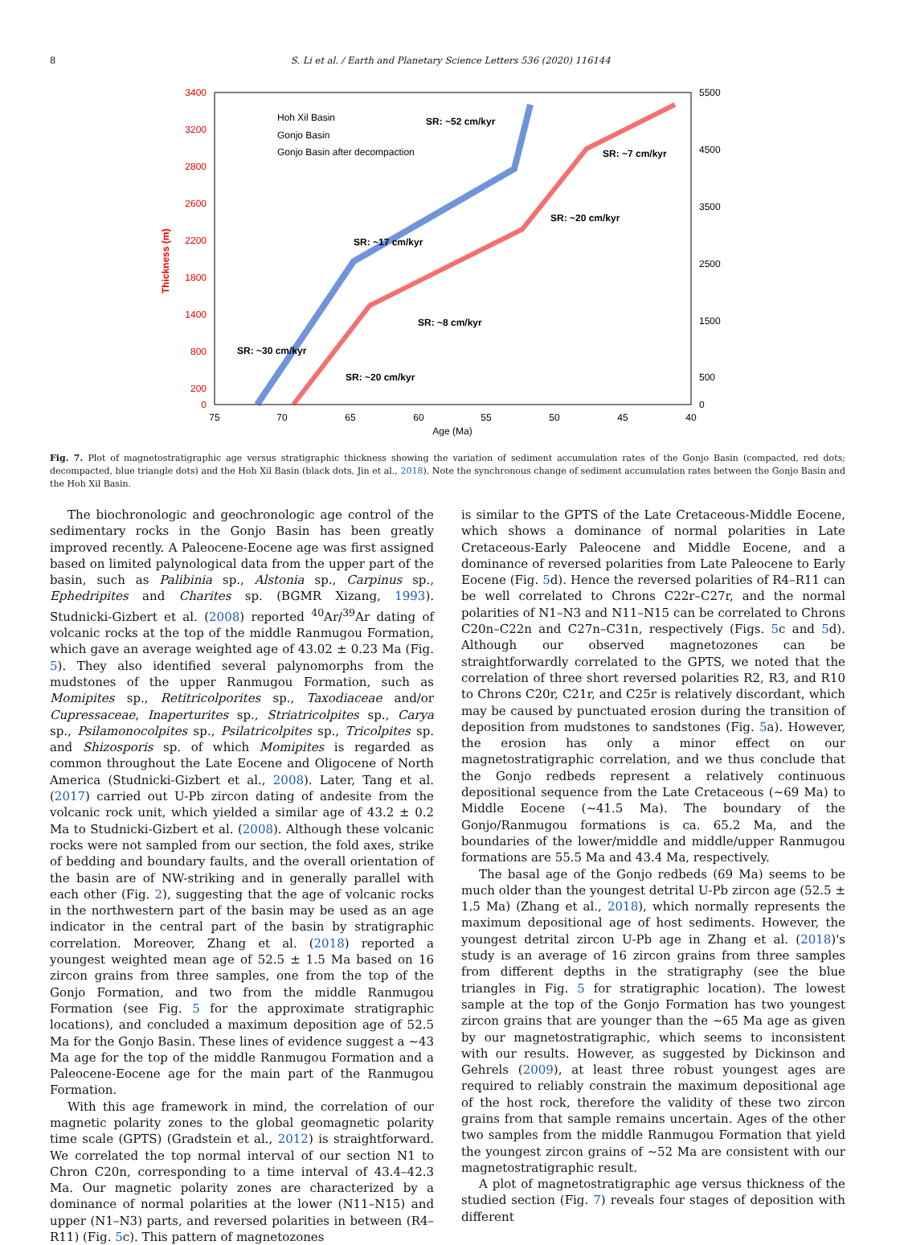8
S. Li et al. / Earth and Planetary Science Letters 536 (2020) 116144
3400
3200
2800
2600
2200
1800
1400
800
200
0
Thickness (m)
5500
4500
3500
2500
1500
500
0
75
70
65
60
55
50
45
40
Age (Ma)
SR: ~52 cm/kyr
SR: ~7 cm/kyr
SR: ~20 cm/kyr
SR: ~17 cm/kyr
SR: ~8 cm/kyr
SR: ~30 cm/kyr
SR: ~20 cm/kyr
Hoh Xil Basin
Gonjo Basin
Gonjo Basin after decompaction
Fig. 7. Plot of magnetostratigraphic age versus stratigraphic thickness showing the variation of sediment accumulation rates of the Gonjo Basin (compacted, red dots; decompacted, blue triangle dots) and the Hoh Xil Basin (black dots, Jin et al., 2018). Note the synchronous change of sediment accumulation rates between the Gonjo Basin and the Hoh Xil Basin.
The biochronologic and geochronologic age control of the sedimentary rocks in the Gonjo Basin has been greatly improved recently. A Paleocene-Eocene age was first assigned based on limited palynological data from the upper part of the basin, such as Palibinia sp., Alstonia sp., Carpinus sp., Ephedripites and Charites sp. (BGMR Xizang, 1993). Studnicki-Gizbert et al. (2008) reported <sup>40</sup>Ar/<sup>39</sup>Ar dating of volcanic rocks at the top of the middle Ranmugou Formation, which gave an average weighted age of 43.02 ± 0.23 Ma (Fig. 5). They also identified several palynomorphs from the mudstones of the upper Ranmugou Formation, such as Momipites sp., Retitricolporites sp., Taxodiaceae and/or Cupressaceae, Inaperturites sp., Striatricolpites sp., Carya sp., Psilamonocolpites sp., Psilatricolpites sp., Tricolpites sp. and Shizosporis sp. of which Momipites is regarded as common throughout the Late Eocene and Oligocene of North America (Studnicki-Gizbert et al., 2008). Later, Tang et al. (2017) carried out U-Pb zircon dating of andesite from the volcanic rock unit, which yielded a similar age of 43.2 ± 0.2 Ma to Studnicki-Gizbert et al. (2008). Although these volcanic rocks were not sampled from our section, the fold axes, strike of bedding and boundary faults, and the overall orientation of the basin are of NW-striking and in generally parallel with each other (Fig. 2), suggesting that the age of volcanic rocks in the northwestern part of the basin may be used as an age indicator in the central part of the basin by stratigraphic correlation. Moreover, Zhang et al. (2018) reported a youngest weighted mean age of 52.5 ± 1.5 Ma based on 16 zircon grains from three samples, one from the top of the Gonjo Formation, and two from the middle Ranmugou Formation (see Fig. 5 for the approximate stratigraphic locations), and concluded a maximum deposition age of 52.5 Ma for the Gonjo Basin. These lines of evidence suggest a ∼43 Ma age for the top of the middle Ranmugou Formation and a Paleocene-Eocene age for the main part of the Ranmugou Formation.
With this age framework in mind, the correlation of our magnetic polarity zones to the global geomagnetic polarity time scale (GPTS) (Gradstein et al., 2012) is straightforward. We correlated the top normal interval of our section N1 to Chron C20n, corresponding to a time interval of 43.4–42.3 Ma. Our magnetic polarity zones are characterized by a dominance of normal polarities at the lower (N11–N15) and upper (N1–N3) parts, and reversed polarities in between (R4–R11) (Fig. 5c). This pattern of magnetozones
is similar to the GPTS of the Late Cretaceous-Middle Eocene, which shows a dominance of normal polarities in Late Cretaceous-Early Paleocene and Middle Eocene, and a dominance of reversed polarities from Late Paleocene to Early Eocene (Fig. 5d). Hence the reversed polarities of R4–R11 can be well correlated to Chrons C22r–C27r, and the normal polarities of N1–N3 and N11–N15 can be correlated to Chrons C20n–C22n and C27n–C31n, respectively (Figs. 5c and 5d). Although our observed magnetozones can be straightforwardly correlated to the GPTS, we noted that the correlation of three short reversed polarities R2, R3, and R10 to Chrons C20r, C21r, and C25r is relatively discordant, which may be caused by punctuated erosion during the transition of deposition from mudstones to sandstones (Fig. 5a). However, the erosion has only a minor effect on our magnetostratigraphic correlation, and we thus conclude that the Gonjo redbeds represent a relatively continuous depositional sequence from the Late Cretaceous (∼69 Ma) to Middle Eocene (∼41.5 Ma). The boundary of the Gonjo/Ranmugou formations is ca. 65.2 Ma, and the boundaries of the lower/middle and middle/upper Ranmugou formations are 55.5 Ma and 43.4 Ma, respectively.
The basal age of the Gonjo redbeds (69 Ma) seems to be much older than the youngest detrital U-Pb zircon age (52.5 ± 1.5 Ma) (Zhang et al., 2018), which normally represents the maximum depositional age of host sediments. However, the youngest detrital zircon U-Pb age in Zhang et al. (2018)'s study is an average of 16 zircon grains from three samples from different depths in the stratigraphy (see the blue triangles in Fig. 5 for stratigraphic location). The lowest sample at the top of the Gonjo Formation has two youngest zircon grains that are younger than the ∼65 Ma age as given by our magnetostratigraphic, which seems to inconsistent with our results. However, as suggested by Dickinson and Gehrels (2009), at least three robust youngest ages are required to reliably constrain the maximum depositional age of the host rock, therefore the validity of these two zircon grains from that sample remains uncertain. Ages of the other two samples from the middle Ranmugou Formation that yield the youngest zircon grains of ∼52 Ma are consistent with our magnetostratigraphic result.
A plot of magnetostratigraphic age versus thickness of the studied section (Fig. 7) reveals four stages of deposition with different